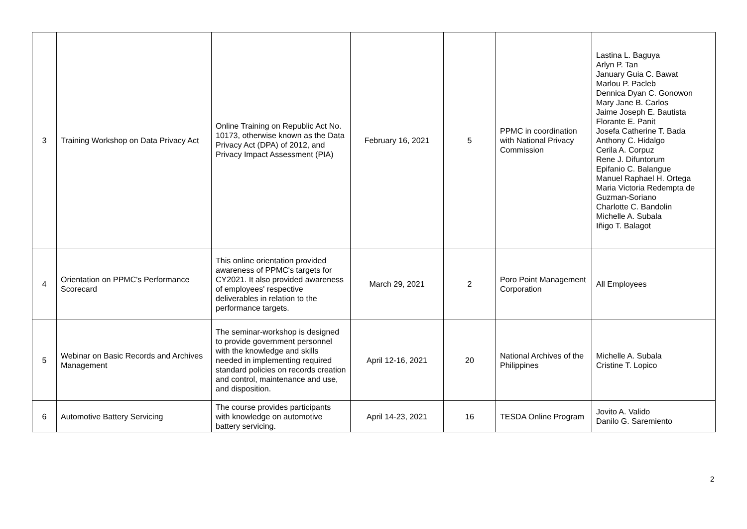| 3 | Training Workshop on Data Privacy Act | Online Training on Republic Act No. 10173, otherwise known as the Data Privacy Act (DPA) of 2012, and Privacy Impact Assessment (PIA) | February 16, 2021 | 5 | PPMC in coordination with National Privacy Commission | Lastina L. Baguya Arlyn P. Tan January Guia C. Bawat Marlou P. Pacleb Dennica Dyan C. Gonowon Mary Jane B. Carlos Jaime Joseph E. Bautista Florante E. Panit Josefa Catherine T. Bada Anthony C. Hidalgo Cerila A. Corpuz Rene J. Difuntorum Epifanio C. Balangue Manuel Raphael H. Ortega Maria Victoria Redempta de Guzman-Soriano Charlotte C. Bandolin Michelle A. Subala Iñigo T. Balagot |
| 4 | Orientation on PPMC's Performance Scorecard | This online orientation provided awareness of PPMC's targets for CY2021. It also provided awareness of employees' respective deliverables in relation to the performance targets. | March 29, 2021 | 2 | Poro Point Management Corporation | All Employees |
| 5 | Webinar on Basic Records and Archives Management | The seminar-workshop is designed to provide government personnel with the knowledge and skills needed in implementing required standard policies on records creation and control, maintenance and use, and disposition. | April 12-16, 2021 | 20 | National Archives of the Philippines | Michelle A. Subala Cristine T. Lopico |
| 6 | Automotive Battery Servicing | The course provides participants with knowledge on automotive battery servicing. | April 14-23, 2021 | 16 | TESDA Online Program | Jovito A. Valido Danilo G. Saremiento |
2